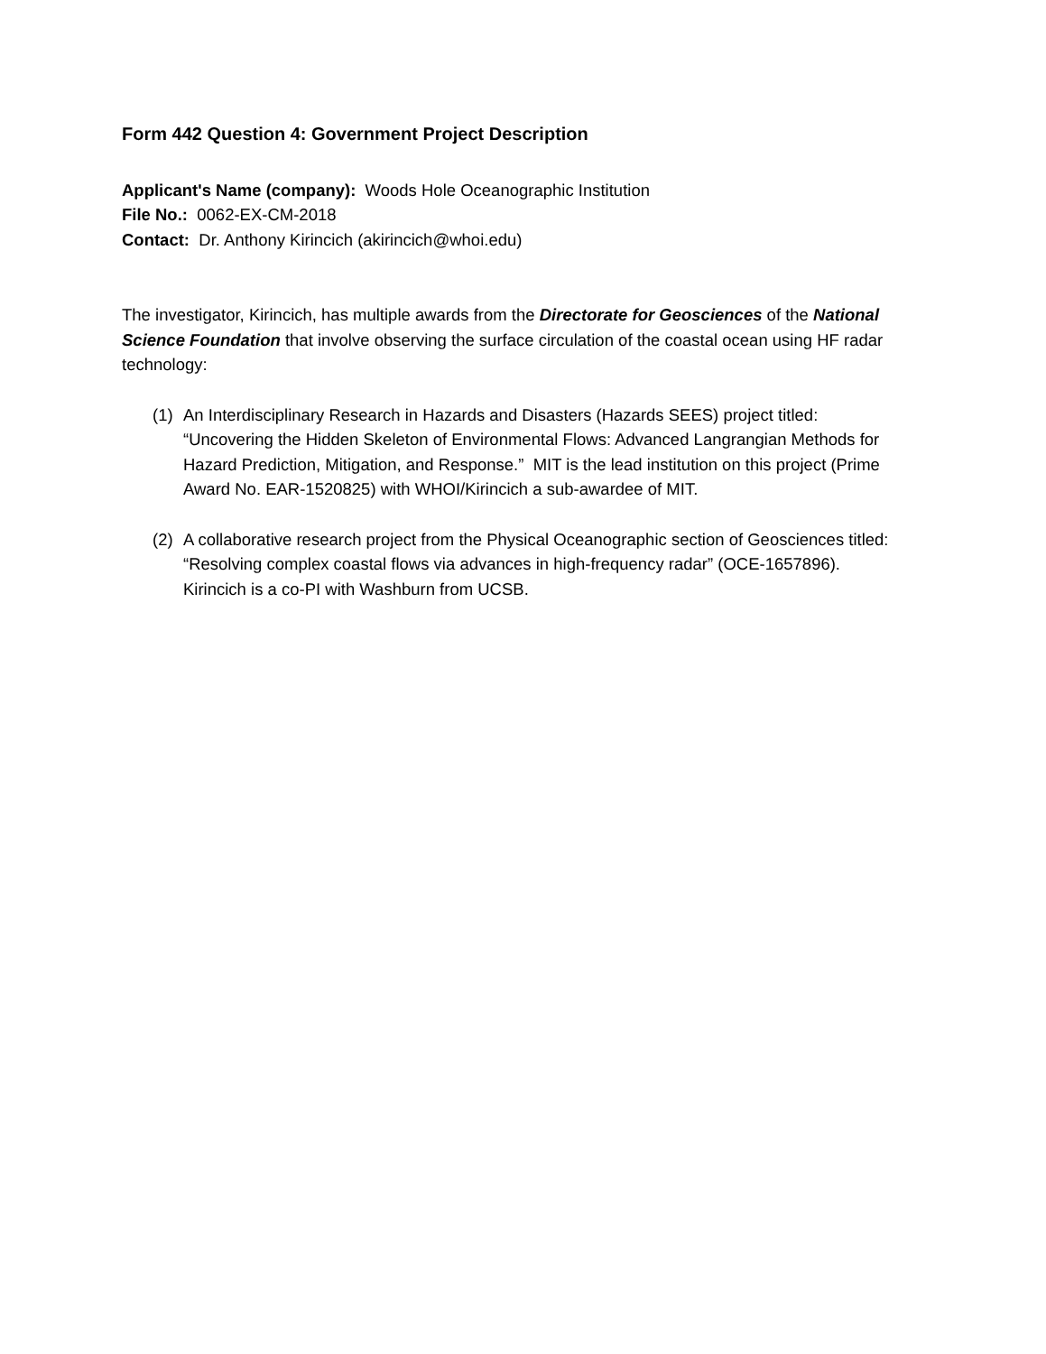Form 442 Question 4: Government Project Description
Applicant's Name (company): Woods Hole Oceanographic Institution
File No.: 0062-EX-CM-2018
Contact: Dr. Anthony Kirincich (akirincich@whoi.edu)
The investigator, Kirincich, has multiple awards from the Directorate for Geosciences of the National Science Foundation that involve observing the surface circulation of the coastal ocean using HF radar technology:
(1) An Interdisciplinary Research in Hazards and Disasters (Hazards SEES) project titled: “Uncovering the Hidden Skeleton of Environmental Flows: Advanced Langrangian Methods for Hazard Prediction, Mitigation, and Response.” MIT is the lead institution on this project (Prime Award No. EAR-1520825) with WHOI/Kirincich a sub-awardee of MIT.
(2) A collaborative research project from the Physical Oceanographic section of Geosciences titled: “Resolving complex coastal flows via advances in high-frequency radar” (OCE-1657896). Kirincich is a co-PI with Washburn from UCSB.